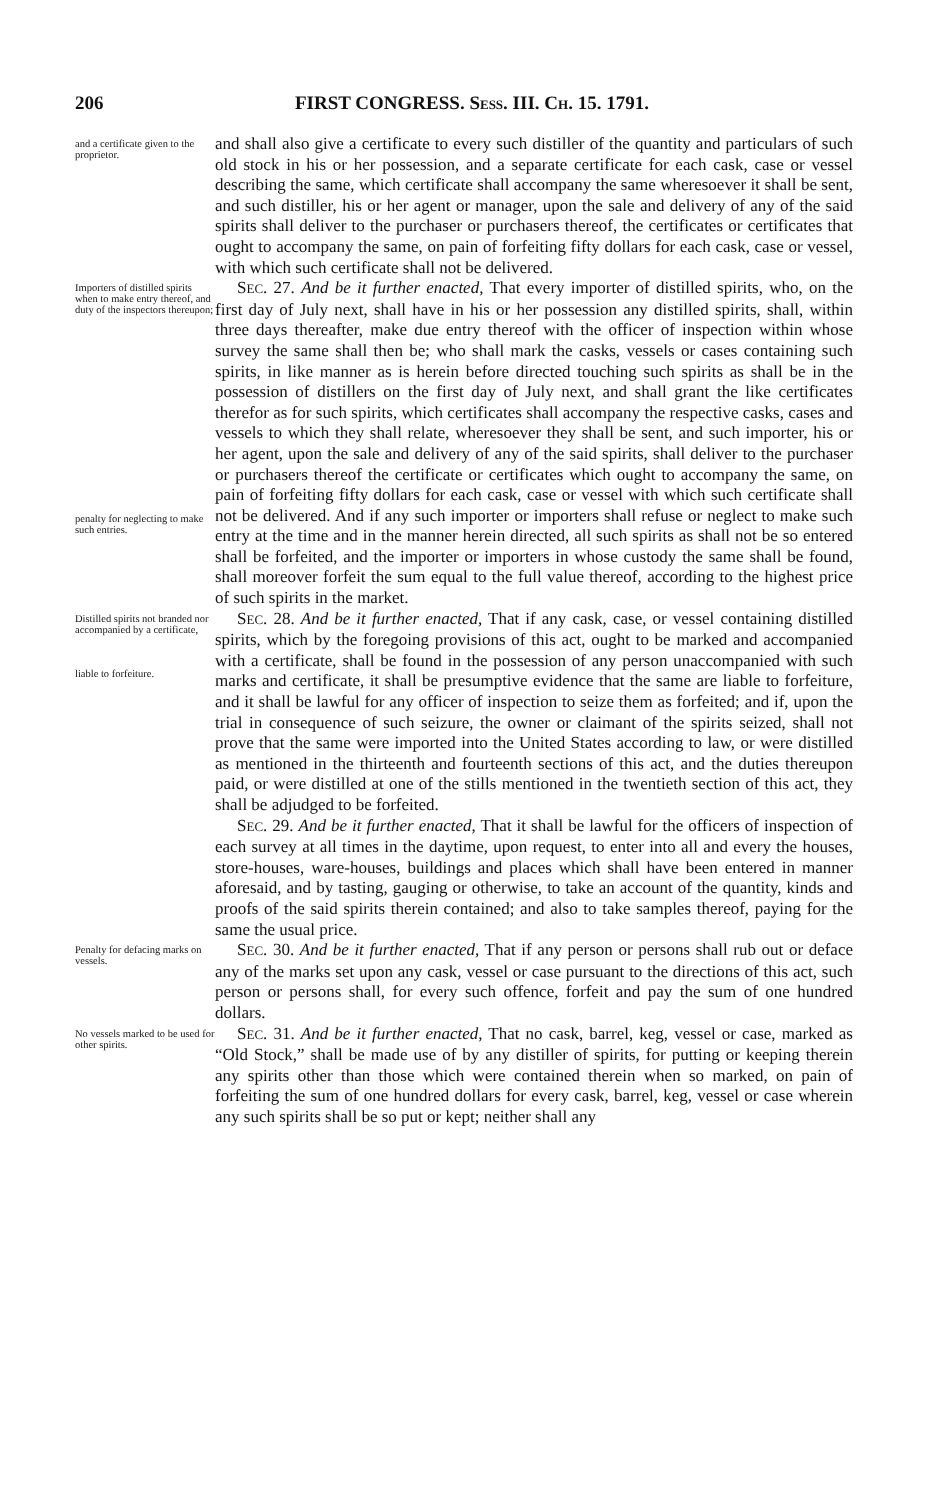206 FIRST CONGRESS. SESS. III. CH. 15. 1791.
and a certificate given to the proprietor.
and shall also give a certificate to every such distiller of the quantity and particulars of such old stock in his or her possession, and a separate certificate for each cask, case or vessel describing the same, which certificate shall accompany the same wheresoever it shall be sent, and such distiller, his or her agent or manager, upon the sale and delivery of any of the said spirits shall deliver to the purchaser or purchasers thereof, the certificates or certificates that ought to accompany the same, on pain of forfeiting fifty dollars for each cask, case or vessel, with which such certificate shall not be delivered.
Importers of distilled spirits when to make entry thereof, and duty of the inspectors thereupon;
penalty for neglecting to make such entries.
SEC. 27. And be it further enacted, That every importer of distilled spirits, who, on the first day of July next, shall have in his or her possession any distilled spirits, shall, within three days thereafter, make due entry thereof with the officer of inspection within whose survey the same shall then be; who shall mark the casks, vessels or cases containing such spirits, in like manner as is herein before directed touching such spirits as shall be in the possession of distillers on the first day of July next, and shall grant the like certificates therefor as for such spirits, which certificates shall accompany the respective casks, cases and vessels to which they shall relate, wheresoever they shall be sent, and such importer, his or her agent, upon the sale and delivery of any of the said spirits, shall deliver to the purchaser or purchasers thereof the certificate or certificates which ought to accompany the same, on pain of forfeiting fifty dollars for each cask, case or vessel with which such certificate shall not be delivered. And if any such importer or importers shall refuse or neglect to make such entry at the time and in the manner herein directed, all such spirits as shall not be so entered shall be forfeited, and the importer or importers in whose custody the same shall be found, shall moreover forfeit the sum equal to the full value thereof, according to the highest price of such spirits in the market.
Distilled spirits not branded nor accompanied by a certificate,
liable to forfeiture.
SEC. 28. And be it further enacted, That if any cask, case, or vessel containing distilled spirits, which by the foregoing provisions of this act, ought to be marked and accompanied with a certificate, shall be found in the possession of any person unaccompanied with such marks and certificate, it shall be presumptive evidence that the same are liable to forfeiture, and it shall be lawful for any officer of inspection to seize them as forfeited; and if, upon the trial in consequence of such seizure, the owner or claimant of the spirits seized, shall not prove that the same were imported into the United States according to law, or were distilled as mentioned in the thirteenth and fourteenth sections of this act, and the duties thereupon paid, or were distilled at one of the stills mentioned in the twentieth section of this act, they shall be adjudged to be forfeited.
SEC. 29. And be it further enacted, That it shall be lawful for the officers of inspection of each survey at all times in the daytime, upon request, to enter into all and every the houses, store-houses, ware-houses, buildings and places which shall have been entered in manner aforesaid, and by tasting, gauging or otherwise, to take an account of the quantity, kinds and proofs of the said spirits therein contained; and also to take samples thereof, paying for the same the usual price.
Penalty for defacing marks on vessels.
SEC. 30. And be it further enacted, That if any person or persons shall rub out or deface any of the marks set upon any cask, vessel or case pursuant to the directions of this act, such person or persons shall, for every such offence, forfeit and pay the sum of one hundred dollars.
No vessels marked to be used for other spirits.
SEC. 31. And be it further enacted, That no cask, barrel, keg, vessel or case, marked as “Old Stock,” shall be made use of by any distiller of spirits, for putting or keeping therein any spirits other than those which were contained therein when so marked, on pain of forfeiting the sum of one hundred dollars for every cask, barrel, keg, vessel or case wherein any such spirits shall be so put or kept; neither shall any